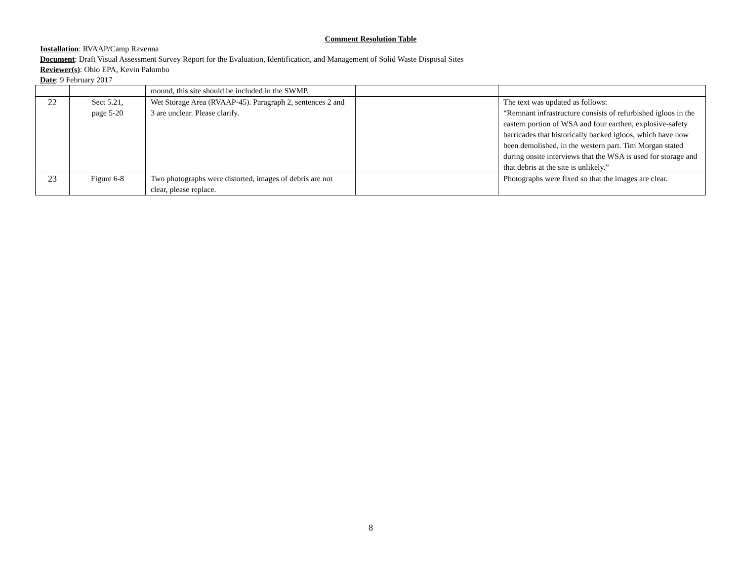Comment Resolution Table
Installation: RVAAP/Camp Ravenna
Document: Draft Visual Assessment Survey Report for the Evaluation, Identification, and Management of Solid Waste Disposal Sites
Reviewer(s): Ohio EPA, Kevin Palombo
Date: 9 February 2017
| | | mound, this site should be included in the SWMP. | | |
| 22 | Sect 5.21, page 5-20 | Wet Storage Area (RVAAP-45). Paragraph 2, sentences 2 and 3 are unclear. Please clarify. | | The text was updated as follows: “Remnant infrastructure consists of refurbished igloos in the eastern portion of WSA and four earthen, explosive-safety barricades that historically backed igloos, which have now been demolished, in the western part. Tim Morgan stated during onsite interviews that the WSA is used for storage and that debris at the site is unlikely.” |
| 23 | Figure 6-8 | Two photographs were distorted, images of debris are not clear, please replace. | | Photographs were fixed so that the images are clear. |
8